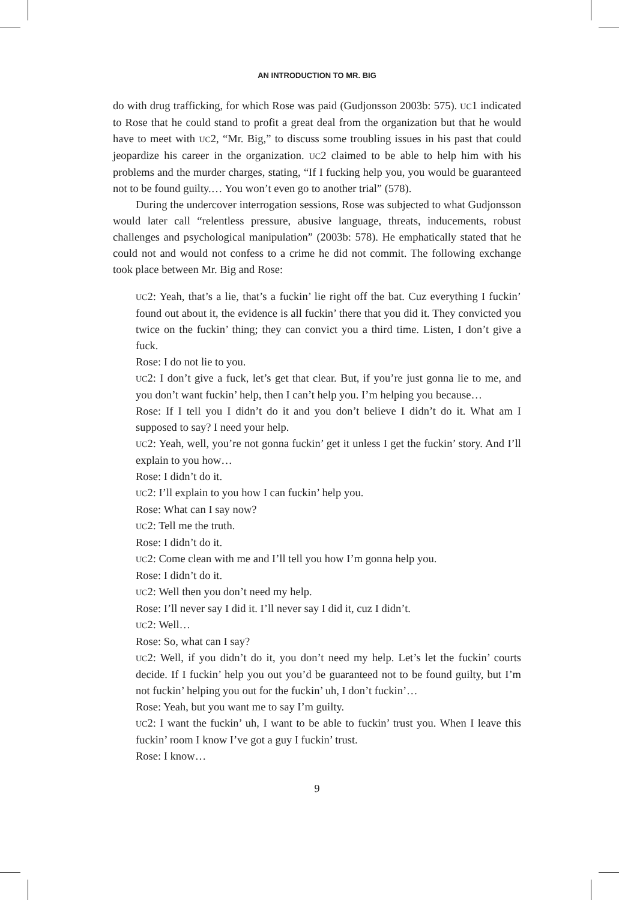AN INTRODUCTION TO MR. BIG
do with drug trafficking, for which Rose was paid (Gudjonsson 2003b: 575). UC1 indicated to Rose that he could stand to profit a great deal from the organization but that he would have to meet with UC2, “Mr. Big,” to discuss some troubling issues in his past that could jeopardize his career in the organization. UC2 claimed to be able to help him with his problems and the murder charges, stating, “If I fucking help you, you would be guaranteed not to be found guilty.… You won’t even go to another trial” (578).
During the undercover interrogation sessions, Rose was subjected to what Gudjonsson would later call “relentless pressure, abusive language, threats, inducements, robust challenges and psychological manipulation” (2003b: 578). He emphatically stated that he could not and would not confess to a crime he did not commit. The following exchange took place between Mr. Big and Rose:
UC2: Yeah, that’s a lie, that’s a fuckin’ lie right off the bat. Cuz everything I fuckin’ found out about it, the evidence is all fuckin’ there that you did it. They convicted you twice on the fuckin’ thing; they can convict you a third time. Listen, I don’t give a fuck.
Rose: I do not lie to you.
UC2: I don’t give a fuck, let’s get that clear. But, if you’re just gonna lie to me, and you don’t want fuckin’ help, then I can’t help you. I’m helping you because…
Rose: If I tell you I didn’t do it and you don’t believe I didn’t do it. What am I supposed to say? I need your help.
UC2: Yeah, well, you’re not gonna fuckin’ get it unless I get the fuckin’ story. And I’ll explain to you how…
Rose: I didn’t do it.
UC2: I’ll explain to you how I can fuckin’ help you.
Rose: What can I say now?
UC2: Tell me the truth.
Rose: I didn’t do it.
UC2: Come clean with me and I’ll tell you how I’m gonna help you.
Rose: I didn’t do it.
UC2: Well then you don’t need my help.
Rose: I’ll never say I did it. I’ll never say I did it, cuz I didn’t.
UC2: Well…
Rose: So, what can I say?
UC2: Well, if you didn’t do it, you don’t need my help. Let’s let the fuckin’ courts decide. If I fuckin’ help you out you’d be guaranteed not to be found guilty, but I’m not fuckin’ helping you out for the fuckin’ uh, I don’t fuckin’…
Rose: Yeah, but you want me to say I’m guilty.
UC2: I want the fuckin’ uh, I want to be able to fuckin’ trust you. When I leave this fuckin’ room I know I’ve got a guy I fuckin’ trust.
Rose: I know…
9